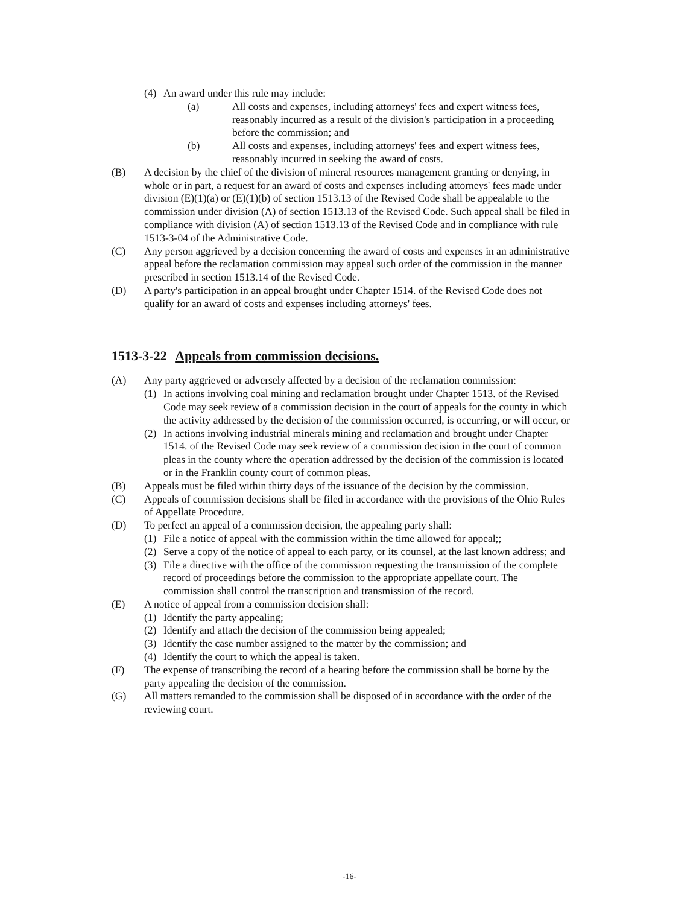(4) An award under this rule may include:
(a) All costs and expenses, including attorneys' fees and expert witness fees, reasonably incurred as a result of the division's participation in a proceeding before the commission; and
(b) All costs and expenses, including attorneys' fees and expert witness fees, reasonably incurred in seeking the award of costs.
(B) A decision by the chief of the division of mineral resources management granting or denying, in whole or in part, a request for an award of costs and expenses including attorneys' fees made under division (E)(1)(a) or (E)(1)(b) of section 1513.13 of the Revised Code shall be appealable to the commission under division (A) of section 1513.13 of the Revised Code. Such appeal shall be filed in compliance with division (A) of section 1513.13 of the Revised Code and in compliance with rule 1513-3-04 of the Administrative Code.
(C) Any person aggrieved by a decision concerning the award of costs and expenses in an administrative appeal before the reclamation commission may appeal such order of the commission in the manner prescribed in section 1513.14 of the Revised Code.
(D) A party's participation in an appeal brought under Chapter 1514. of the Revised Code does not qualify for an award of costs and expenses including attorneys' fees.
1513-3-22 Appeals from commission decisions.
(A) Any party aggrieved or adversely affected by a decision of the reclamation commission:
(1) In actions involving coal mining and reclamation brought under Chapter 1513. of the Revised Code may seek review of a commission decision in the court of appeals for the county in which the activity addressed by the decision of the commission occurred, is occurring, or will occur, or
(2) In actions involving industrial minerals mining and reclamation and brought under Chapter 1514. of the Revised Code may seek review of a commission decision in the court of common pleas in the county where the operation addressed by the decision of the commission is located or in the Franklin county court of common pleas.
(B) Appeals must be filed within thirty days of the issuance of the decision by the commission.
(C) Appeals of commission decisions shall be filed in accordance with the provisions of the Ohio Rules of Appellate Procedure.
(D) To perfect an appeal of a commission decision, the appealing party shall:
(1) File a notice of appeal with the commission within the time allowed for appeal;;
(2) Serve a copy of the notice of appeal to each party, or its counsel, at the last known address; and
(3) File a directive with the office of the commission requesting the transmission of the complete record of proceedings before the commission to the appropriate appellate court. The commission shall control the transcription and transmission of the record.
(E) A notice of appeal from a commission decision shall:
(1) Identify the party appealing;
(2) Identify and attach the decision of the commission being appealed;
(3) Identify the case number assigned to the matter by the commission; and
(4) Identify the court to which the appeal is taken.
(F) The expense of transcribing the record of a hearing before the commission shall be borne by the party appealing the decision of the commission.
(G) All matters remanded to the commission shall be disposed of in accordance with the order of the reviewing court.
-16-